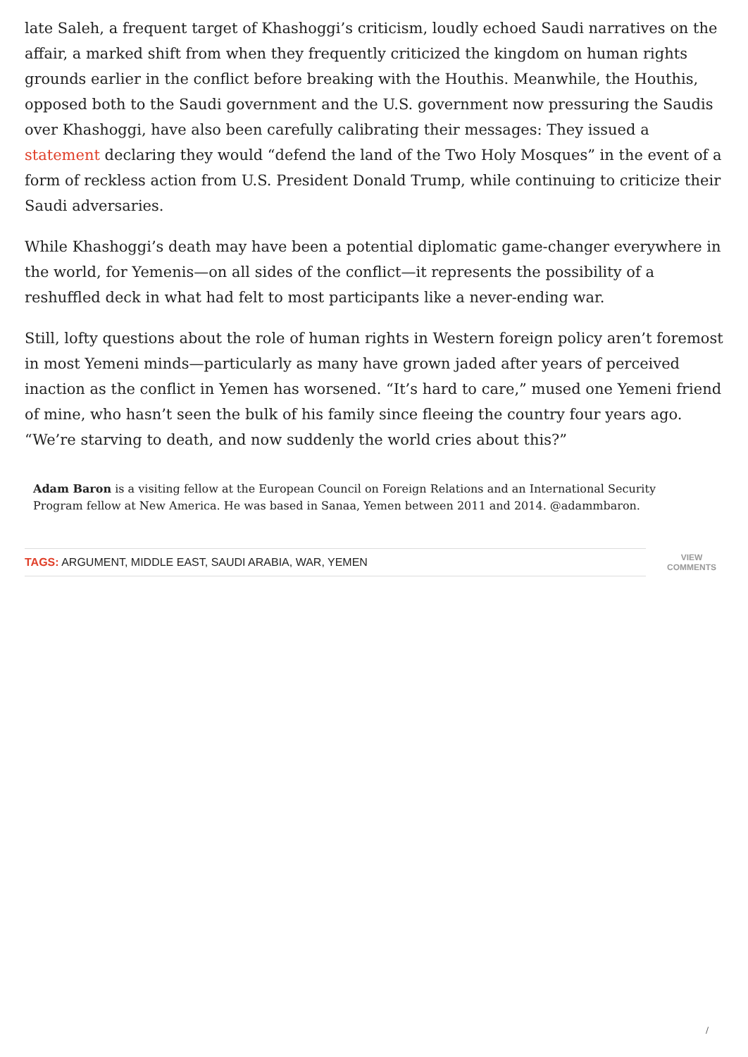late Saleh, a frequent target of Khashoggi’s criticism, loudly echoed Saudi narratives on the affair, a marked shift from when they frequently criticized the kingdom on human rights grounds earlier in the conflict before breaking with the Houthis. Meanwhile, the Houthis, opposed both to the Saudi government and the U.S. government now pressuring the Saudis over Khashoggi, have also been carefully calibrating their messages: They issued a statement declaring they would “defend the land of the Two Holy Mosques” in the event of a form of reckless action from U.S. President Donald Trump, while continuing to criticize their Saudi adversaries.
While Khashoggi’s death may have been a potential diplomatic game-changer everywhere in the world, for Yemenis—on all sides of the conflict—it represents the possibility of a reshuffled deck in what had felt to most participants like a never-ending war.
Still, lofty questions about the role of human rights in Western foreign policy aren’t foremost in most Yemeni minds—particularly as many have grown jaded after years of perceived inaction as the conflict in Yemen has worsened. “It’s hard to care,” mused one Yemeni friend of mine, who hasn’t seen the bulk of his family since fleeing the country four years ago. “We’re starving to death, and now suddenly the world cries about this?”
Adam Baron is a visiting fellow at the European Council on Foreign Relations and an International Security Program fellow at New America. He was based in Sanaa, Yemen between 2011 and 2014. @adammbaron.
TAGS: ARGUMENT, MIDDLE EAST, SAUDI ARABIA, WAR, YEMEN
VIEW
COMMENTS
/